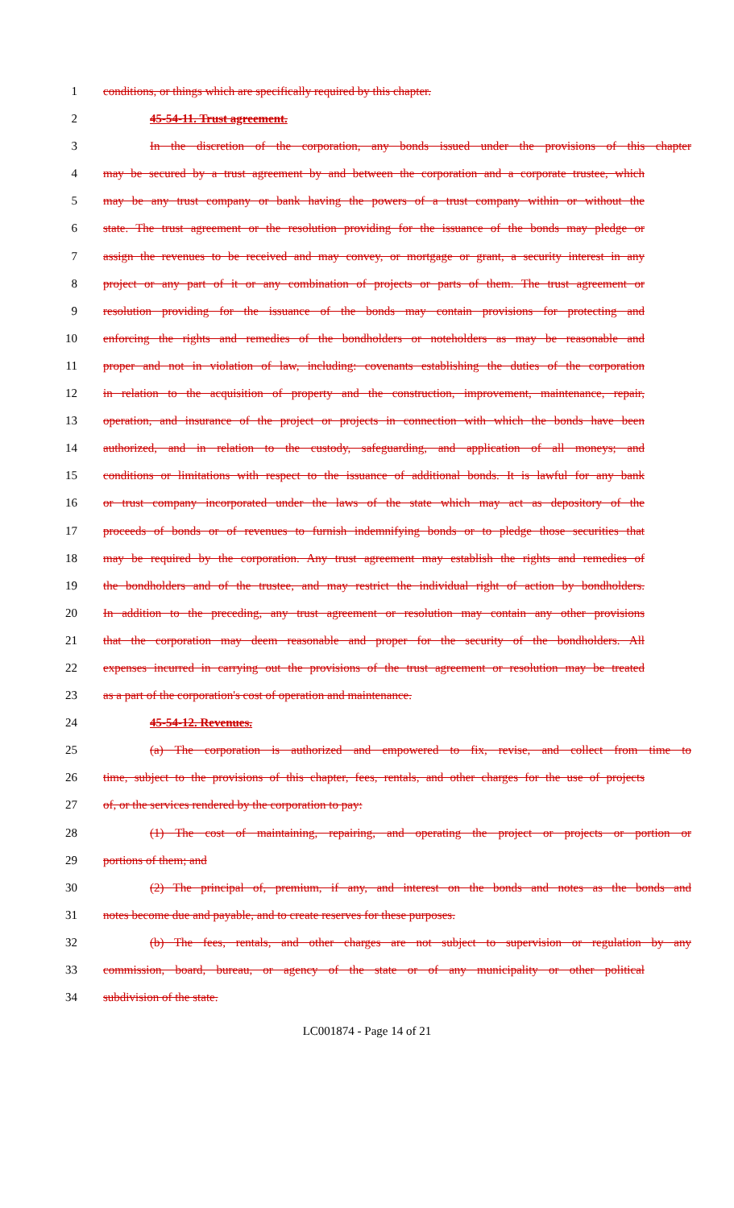1 conditions, or things which are specifically required by this chapter.
2 45-54-11. Trust agreement.
3 In the discretion of the corporation, any bonds issued under the provisions of this chapter
4 may be secured by a trust agreement by and between the corporation and a corporate trustee, which
5 may be any trust company or bank having the powers of a trust company within or without the
6 state. The trust agreement or the resolution providing for the issuance of the bonds may pledge or
7 assign the revenues to be received and may convey, or mortgage or grant, a security interest in any
8 project or any part of it or any combination of projects or parts of them. The trust agreement or
9 resolution providing for the issuance of the bonds may contain provisions for protecting and
10 enforcing the rights and remedies of the bondholders or noteholders as may be reasonable and
11 proper and not in violation of law, including: covenants establishing the duties of the corporation
12 in relation to the acquisition of property and the construction, improvement, maintenance, repair,
13 operation, and insurance of the project or projects in connection with which the bonds have been
14 authorized, and in relation to the custody, safeguarding, and application of all moneys; and
15 conditions or limitations with respect to the issuance of additional bonds. It is lawful for any bank
16 or trust company incorporated under the laws of the state which may act as depository of the
17 proceeds of bonds or of revenues to furnish indemnifying bonds or to pledge those securities that
18 may be required by the corporation. Any trust agreement may establish the rights and remedies of
19 the bondholders and of the trustee, and may restrict the individual right of action by bondholders.
20 In addition to the preceding, any trust agreement or resolution may contain any other provisions
21 that the corporation may deem reasonable and proper for the security of the bondholders. All
22 expenses incurred in carrying out the provisions of the trust agreement or resolution may be treated
23 as a part of the corporation's cost of operation and maintenance.
24 45-54-12. Revenues.
25 (a) The corporation is authorized and empowered to fix, revise, and collect from time to
26 time, subject to the provisions of this chapter, fees, rentals, and other charges for the use of projects
27 of, or the services rendered by the corporation to pay:
28 (1) The cost of maintaining, repairing, and operating the project or projects or portion or
29 portions of them; and
30 (2) The principal of, premium, if any, and interest on the bonds and notes as the bonds and
31 notes become due and payable, and to create reserves for these purposes.
32 (b) The fees, rentals, and other charges are not subject to supervision or regulation by any
33 commission, board, bureau, or agency of the state or of any municipality or other political
34 subdivision of the state.
LC001874 - Page 14 of 21